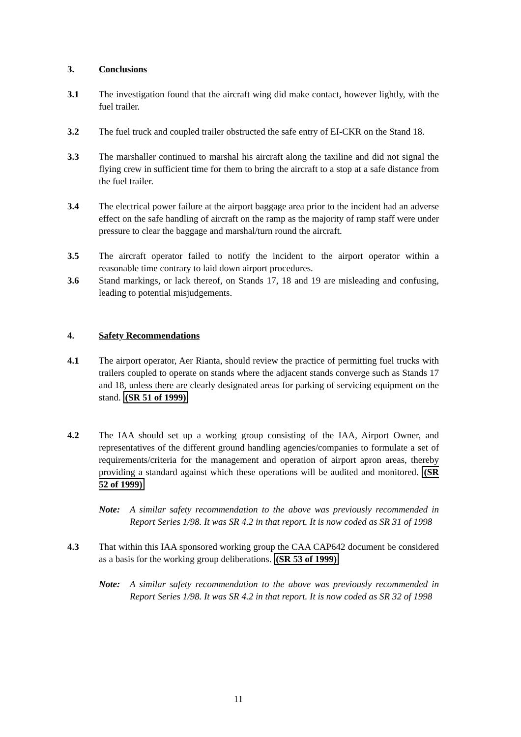3. Conclusions
3.1 The investigation found that the aircraft wing did make contact, however lightly, with the fuel trailer.
3.2 The fuel truck and coupled trailer obstructed the safe entry of EI-CKR on the Stand 18.
3.3 The marshaller continued to marshal his aircraft along the taxiline and did not signal the flying crew in sufficient time for them to bring the aircraft to a stop at a safe distance from the fuel trailer.
3.4 The electrical power failure at the airport baggage area prior to the incident had an adverse effect on the safe handling of aircraft on the ramp as the majority of ramp staff were under pressure to clear the baggage and marshal/turn round the aircraft.
3.5 The aircraft operator failed to notify the incident to the airport operator within a reasonable time contrary to laid down airport procedures.
3.6 Stand markings, or lack thereof, on Stands 17, 18 and 19 are misleading and confusing, leading to potential misjudgements.
4. Safety Recommendations
4.1 The airport operator, Aer Rianta, should review the practice of permitting fuel trucks with trailers coupled to operate on stands where the adjacent stands converge such as Stands 17 and 18, unless there are clearly designated areas for parking of servicing equipment on the stand. (SR 51 of 1999)
4.2 The IAA should set up a working group consisting of the IAA, Airport Owner, and representatives of the different ground handling agencies/companies to formulate a set of requirements/criteria for the management and operation of airport apron areas, thereby providing a standard against which these operations will be audited and monitored. (SR 52 of 1999)
Note: A similar safety recommendation to the above was previously recommended in Report Series 1/98. It was SR 4.2 in that report. It is now coded as SR 31 of 1998
4.3 That within this IAA sponsored working group the CAA CAP642 document be considered as a basis for the working group deliberations. (SR 53 of 1999)
Note: A similar safety recommendation to the above was previously recommended in Report Series 1/98. It was SR 4.2 in that report. It is now coded as SR 32 of 1998
11